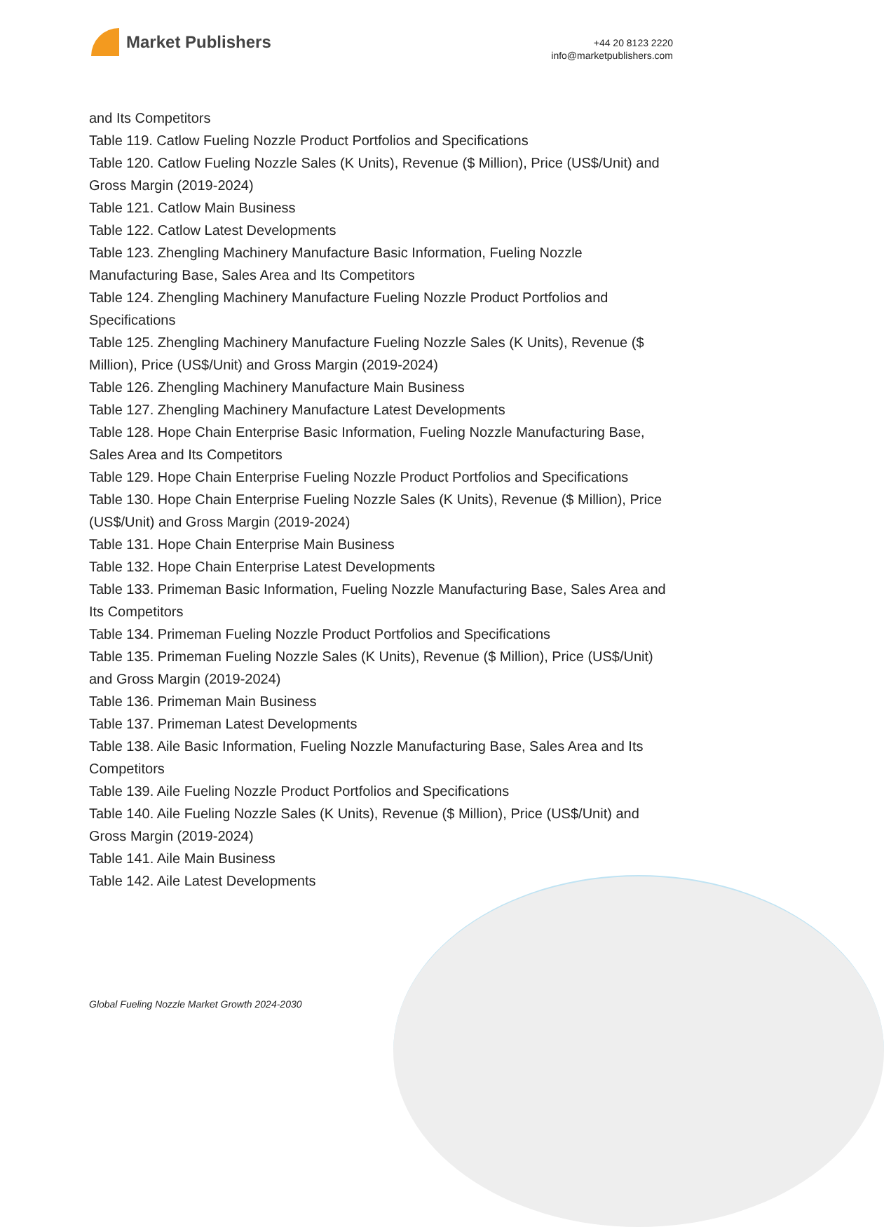Market Publishers
+44 20 8123 2220
info@marketpublishers.com
and Its Competitors
Table 119. Catlow Fueling Nozzle Product Portfolios and Specifications
Table 120. Catlow Fueling Nozzle Sales (K Units), Revenue ($ Million), Price (US$/Unit) and Gross Margin (2019-2024)
Table 121. Catlow Main Business
Table 122. Catlow Latest Developments
Table 123. Zhengling Machinery Manufacture Basic Information, Fueling Nozzle Manufacturing Base, Sales Area and Its Competitors
Table 124. Zhengling Machinery Manufacture Fueling Nozzle Product Portfolios and Specifications
Table 125. Zhengling Machinery Manufacture Fueling Nozzle Sales (K Units), Revenue ($ Million), Price (US$/Unit) and Gross Margin (2019-2024)
Table 126. Zhengling Machinery Manufacture Main Business
Table 127. Zhengling Machinery Manufacture Latest Developments
Table 128. Hope Chain Enterprise Basic Information, Fueling Nozzle Manufacturing Base, Sales Area and Its Competitors
Table 129. Hope Chain Enterprise Fueling Nozzle Product Portfolios and Specifications
Table 130. Hope Chain Enterprise Fueling Nozzle Sales (K Units), Revenue ($ Million), Price (US$/Unit) and Gross Margin (2019-2024)
Table 131. Hope Chain Enterprise Main Business
Table 132. Hope Chain Enterprise Latest Developments
Table 133. Primeman Basic Information, Fueling Nozzle Manufacturing Base, Sales Area and Its Competitors
Table 134. Primeman Fueling Nozzle Product Portfolios and Specifications
Table 135. Primeman Fueling Nozzle Sales (K Units), Revenue ($ Million), Price (US$/Unit) and Gross Margin (2019-2024)
Table 136. Primeman Main Business
Table 137. Primeman Latest Developments
Table 138. Aile Basic Information, Fueling Nozzle Manufacturing Base, Sales Area and Its Competitors
Table 139. Aile Fueling Nozzle Product Portfolios and Specifications
Table 140. Aile Fueling Nozzle Sales (K Units), Revenue ($ Million), Price (US$/Unit) and Gross Margin (2019-2024)
Table 141. Aile Main Business
Table 142. Aile Latest Developments
Global Fueling Nozzle Market Growth 2024-2030